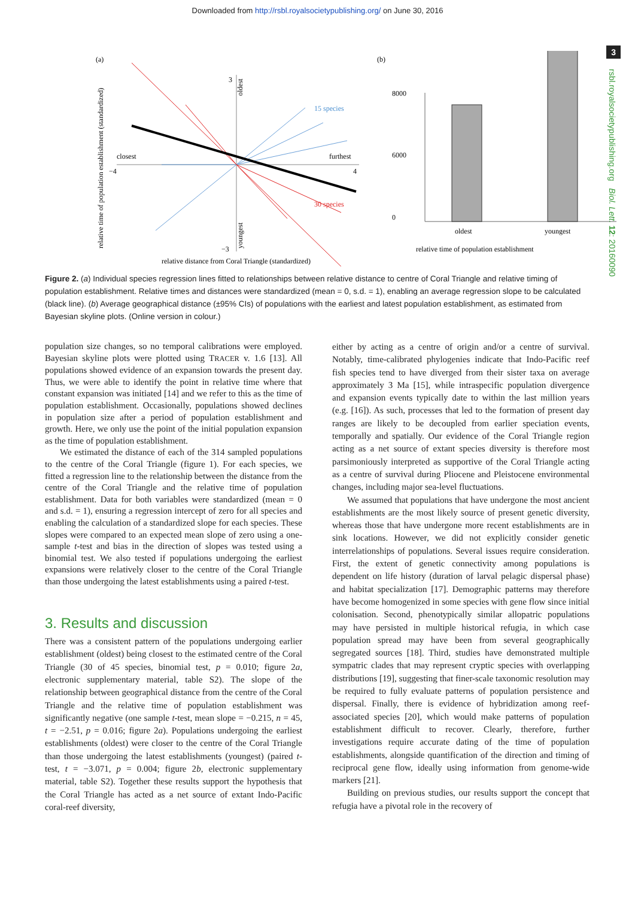Downloaded from http://rsbl.royalsocietypublishing.org/ on June 30, 2016
3
rsbl.royalsocietypublishing.org Biol. Lett. 12: 20160090
(a)
3
−3
oldest
youngest
closest
−4
furthest
4
15 species
30 species
relative time of population establishment (standardized)
relative distance from Coral Triangle (standardized)
(b)
8000
6000
0
oldest
youngest
relative time of population establishment
Figure 2. (a) Individual species regression lines fitted to relationships between relative distance to centre of Coral Triangle and relative timing of population establishment. Relative times and distances were standardized (mean = 0, s.d. = 1), enabling an average regression slope to be calculated (black line). (b) Average geographical distance (±95% CIs) of populations with the earliest and latest population establishment, as estimated from Bayesian skyline plots. (Online version in colour.)
population size changes, so no temporal calibrations were employed. Bayesian skyline plots were plotted using TRACER v. 1.6 [13]. All populations showed evidence of an expansion towards the present day. Thus, we were able to identify the point in relative time where that constant expansion was initiated [14] and we refer to this as the time of population establishment. Occasionally, populations showed declines in population size after a period of population establishment and growth. Here, we only use the point of the initial population expansion as the time of population establishment.
We estimated the distance of each of the 314 sampled populations to the centre of the Coral Triangle (figure 1). For each species, we fitted a regression line to the relationship between the distance from the centre of the Coral Triangle and the relative time of population establishment. Data for both variables were standardized (mean = 0 and s.d. = 1), ensuring a regression intercept of zero for all species and enabling the calculation of a standardized slope for each species. These slopes were compared to an expected mean slope of zero using a one-sample t-test and bias in the direction of slopes was tested using a binomial test. We also tested if populations undergoing the earliest expansions were relatively closer to the centre of the Coral Triangle than those undergoing the latest establishments using a paired t-test.
3. Results and discussion
There was a consistent pattern of the populations undergoing earlier establishment (oldest) being closest to the estimated centre of the Coral Triangle (30 of 45 species, binomial test, p = 0.010; figure 2a, electronic supplementary material, table S2). The slope of the relationship between geographical distance from the centre of the Coral Triangle and the relative time of population establishment was significantly negative (one sample t-test, mean slope = −0.215, n = 45, t = −2.51, p = 0.016; figure 2a). Populations undergoing the earliest establishments (oldest) were closer to the centre of the Coral Triangle than those undergoing the latest establishments (youngest) (paired t-test, t = −3.071, p = 0.004; figure 2b, electronic supplementary material, table S2). Together these results support the hypothesis that the Coral Triangle has acted as a net source of extant Indo-Pacific coral-reef diversity,
either by acting as a centre of origin and/or a centre of survival. Notably, time-calibrated phylogenies indicate that Indo-Pacific reef fish species tend to have diverged from their sister taxa on average approximately 3 Ma [15], while intraspecific population divergence and expansion events typically date to within the last million years (e.g. [16]). As such, processes that led to the formation of present day ranges are likely to be decoupled from earlier speciation events, temporally and spatially. Our evidence of the Coral Triangle region acting as a net source of extant species diversity is therefore most parsimoniously interpreted as supportive of the Coral Triangle acting as a centre of survival during Pliocene and Pleistocene environmental changes, including major sea-level fluctuations.
We assumed that populations that have undergone the most ancient establishments are the most likely source of present genetic diversity, whereas those that have undergone more recent establishments are in sink locations. However, we did not explicitly consider genetic interrelationships of populations. Several issues require consideration. First, the extent of genetic connectivity among populations is dependent on life history (duration of larval pelagic dispersal phase) and habitat specialization [17]. Demographic patterns may therefore have become homogenized in some species with gene flow since initial colonisation. Second, phenotypically similar allopatric populations may have persisted in multiple historical refugia, in which case population spread may have been from several geographically segregated sources [18]. Third, studies have demonstrated multiple sympatric clades that may represent cryptic species with overlapping distributions [19], suggesting that finer-scale taxonomic resolution may be required to fully evaluate patterns of population persistence and dispersal. Finally, there is evidence of hybridization among reef-associated species [20], which would make patterns of population establishment difficult to recover. Clearly, therefore, further investigations require accurate dating of the time of population establishments, alongside quantification of the direction and timing of reciprocal gene flow, ideally using information from genome-wide markers [21].
Building on previous studies, our results support the concept that refugia have a pivotal role in the recovery of